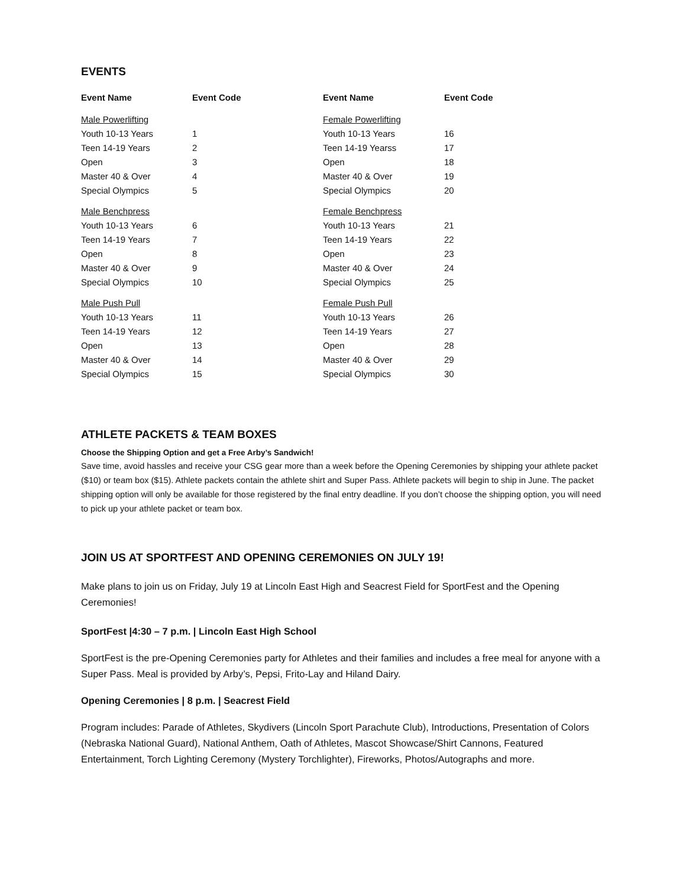EVENTS
| Event Name | Event Code | Event Name | Event Code |
| --- | --- | --- | --- |
| Male Powerlifting | | Female Powerlifting | |
| Youth 10-13 Years | 1 | Youth 10-13 Years | 16 |
| Teen 14-19 Years | 2 | Teen 14-19 Yearss | 17 |
| Open | 3 | Open | 18 |
| Master 40 & Over | 4 | Master 40 & Over | 19 |
| Special Olympics | 5 | Special Olympics | 20 |
| Male Benchpress | | Female Benchpress | |
| Youth 10-13 Years | 6 | Youth 10-13 Years | 21 |
| Teen 14-19 Years | 7 | Teen 14-19 Years | 22 |
| Open | 8 | Open | 23 |
| Master 40 & Over | 9 | Master 40 & Over | 24 |
| Special Olympics | 10 | Special Olympics | 25 |
| Male Push Pull | | Female Push Pull | |
| Youth 10-13 Years | 11 | Youth 10-13 Years | 26 |
| Teen 14-19 Years | 12 | Teen 14-19 Years | 27 |
| Open | 13 | Open | 28 |
| Master 40 & Over | 14 | Master 40 & Over | 29 |
| Special Olympics | 15 | Special Olympics | 30 |
ATHLETE PACKETS & TEAM BOXES
Choose the Shipping Option and get a Free Arby’s Sandwich!
Save time, avoid hassles and receive your CSG gear more than a week before the Opening Ceremonies by shipping your athlete packet ($10) or team box ($15). Athlete packets contain the athlete shirt and Super Pass. Athlete packets will begin to ship in June. The packet shipping option will only be available for those registered by the final entry deadline. If you don’t choose the shipping option, you will need to pick up your athlete packet or team box.
JOIN US AT SPORTFEST AND OPENING CEREMONIES ON JULY 19!
Make plans to join us on Friday, July 19 at Lincoln East High and Seacrest Field for SportFest and the Opening Ceremonies!
SportFest |4:30 – 7 p.m. | Lincoln East High School
SportFest is the pre-Opening Ceremonies party for Athletes and their families and includes a free meal for anyone with a Super Pass. Meal is provided by Arby’s, Pepsi, Frito-Lay and Hiland Dairy.
Opening Ceremonies | 8 p.m. | Seacrest Field
Program includes: Parade of Athletes, Skydivers (Lincoln Sport Parachute Club), Introductions, Presentation of Colors (Nebraska National Guard), National Anthem, Oath of Athletes, Mascot Showcase/Shirt Cannons, Featured Entertainment, Torch Lighting Ceremony (Mystery Torchlighter), Fireworks, Photos/Autographs and more.